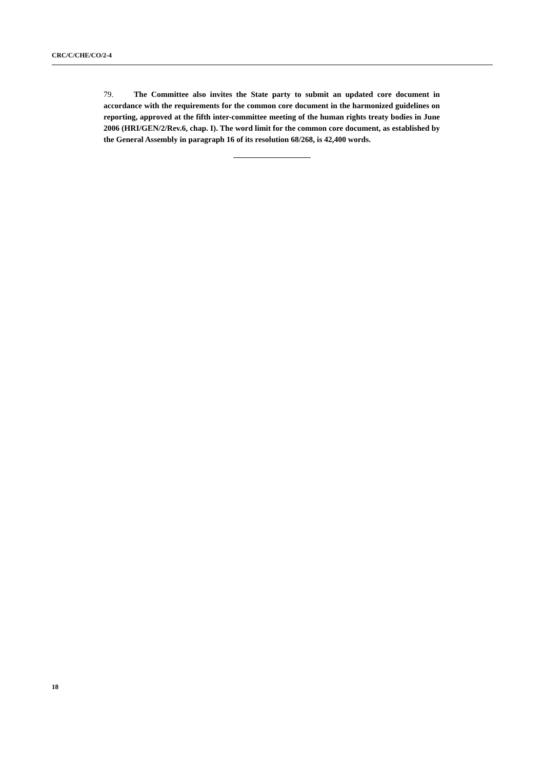CRC/C/CHE/CO/2-4
79. The Committee also invites the State party to submit an updated core document in accordance with the requirements for the common core document in the harmonized guidelines on reporting, approved at the fifth inter-committee meeting of the human rights treaty bodies in June 2006 (HRI/GEN/2/Rev.6, chap. I). The word limit for the common core document, as established by the General Assembly in paragraph 16 of its resolution 68/268, is 42,400 words.
18